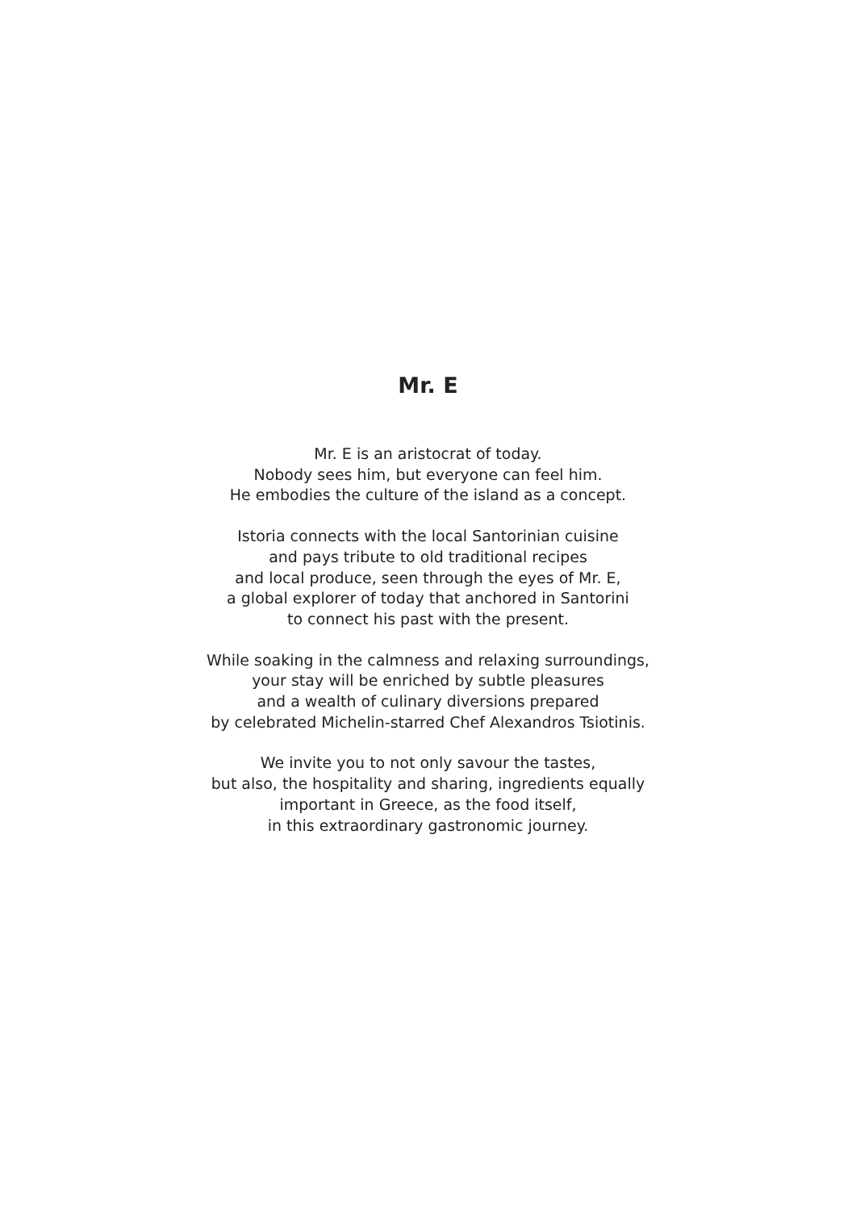Mr. E
Mr. E is an aristocrat of today.
Nobody sees him, but everyone can feel him.
He embodies the culture of the island as a concept.
Istoria connects with the local Santorinian cuisine
and pays tribute to old traditional recipes
and local produce, seen through the eyes of Mr. E,
a global explorer of today that anchored in Santorini
to connect his past with the present.
While soaking in the calmness and relaxing surroundings,
your stay will be enriched by subtle pleasures
and a wealth of culinary diversions prepared
by celebrated Michelin-starred Chef Alexandros Tsiotinis.
We invite you to not only savour the tastes,
but also, the hospitality and sharing, ingredients equally
important in Greece, as the food itself,
in this extraordinary gastronomic journey.